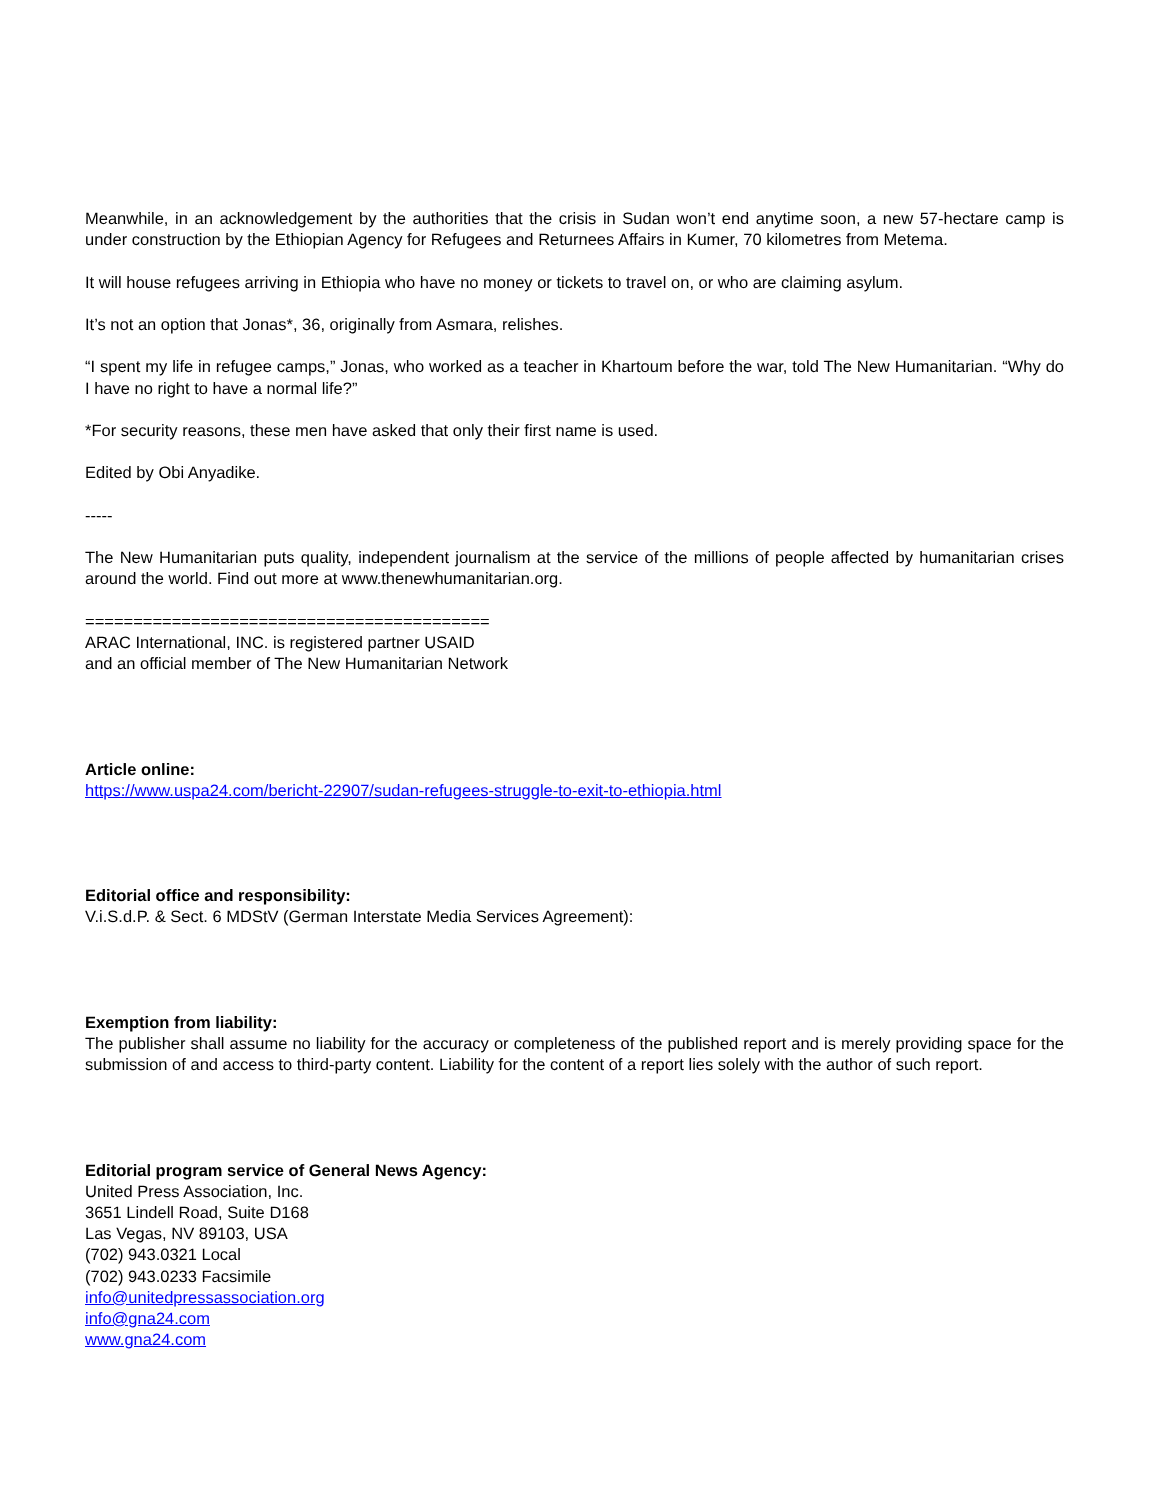Meanwhile, in an acknowledgement by the authorities that the crisis in Sudan won’t end anytime soon, a new 57-hectare camp is under construction by the Ethiopian Agency for Refugees and Returnees Affairs in Kumer, 70 kilometres from Metema.
It will house refugees arriving in Ethiopia who have no money or tickets to travel on, or who are claiming asylum.
It’s not an option that Jonas*, 36, originally from Asmara, relishes.
“I spent my life in refugee camps,” Jonas, who worked as a teacher in Khartoum before the war, told The New Humanitarian. “Why do I have no right to have a normal life?”
*For security reasons, these men have asked that only their first name is used.
Edited by Obi Anyadike.
-----
The New Humanitarian puts quality, independent journalism at the service of the millions of people affected by humanitarian crises around the world. Find out more at www.thenewhumanitarian.org.
==========================================
ARAC International, INC. is registered partner USAID
and an official member of The New Humanitarian Network
Article online:
https://www.uspa24.com/bericht-22907/sudan-refugees-struggle-to-exit-to-ethiopia.html
Editorial office and responsibility:
V.i.S.d.P. & Sect. 6 MDStV (German Interstate Media Services Agreement):
Exemption from liability:
The publisher shall assume no liability for the accuracy or completeness of the published report and is merely providing space for the submission of and access to third-party content. Liability for the content of a report lies solely with the author of such report.
Editorial program service of General News Agency:
United Press Association, Inc.
3651 Lindell Road, Suite D168
Las Vegas, NV 89103, USA
(702) 943.0321 Local
(702) 943.0233 Facsimile
info@unitedpressassociation.org
info@gna24.com
www.gna24.com